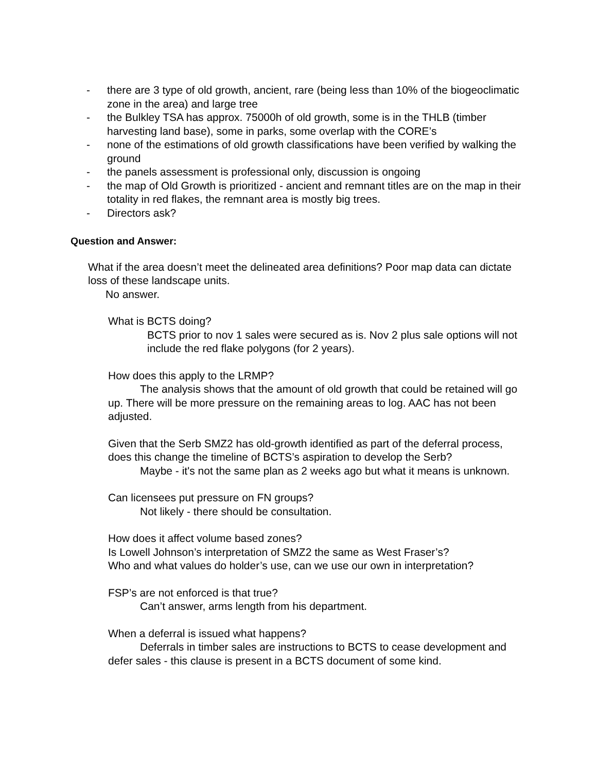- there are 3 type of old growth, ancient, rare (being less than 10% of the biogeoclimatic zone in the area) and large tree
- the Bulkley TSA has approx. 75000h of old growth, some is in the THLB (timber harvesting land base), some in parks, some overlap with the CORE’s
- none of the estimations of old growth classifications have been verified by walking the ground
- the panels assessment is professional only, discussion is ongoing
- the map of Old Growth is prioritized - ancient and remnant titles are on the map in their totality in red flakes, the remnant area is mostly big trees.
- Directors ask?
Question and Answer:
What if the area doesn’t meet the delineated area definitions? Poor map data can dictate loss of these landscape units.
No answer.
What is BCTS doing?
BCTS prior to nov 1 sales were secured as is. Nov 2 plus sale options will not include the red flake polygons (for 2 years).
How does this apply to the LRMP?
The analysis shows that the amount of old growth that could be retained will go up. There will be more pressure on the remaining areas to log. AAC has not been adjusted.
Given that the Serb SMZ2 has old-growth identified as part of the deferral process, does this change the timeline of BCTS’s aspiration to develop the Serb?
Maybe - it's not the same plan as 2 weeks ago but what it means is unknown.
Can licensees put pressure on FN groups?
Not likely - there should be consultation.
How does it affect volume based zones?
Is Lowell Johnson’s interpretation of SMZ2 the same as West Fraser’s?
Who and what values do holder’s use, can we use our own in interpretation?
FSP’s are not enforced is that true?
Can’t answer, arms length from his department.
When a deferral is issued what happens?
Deferrals in timber sales are instructions to BCTS to cease development and defer sales - this clause is present in a BCTS document of some kind.